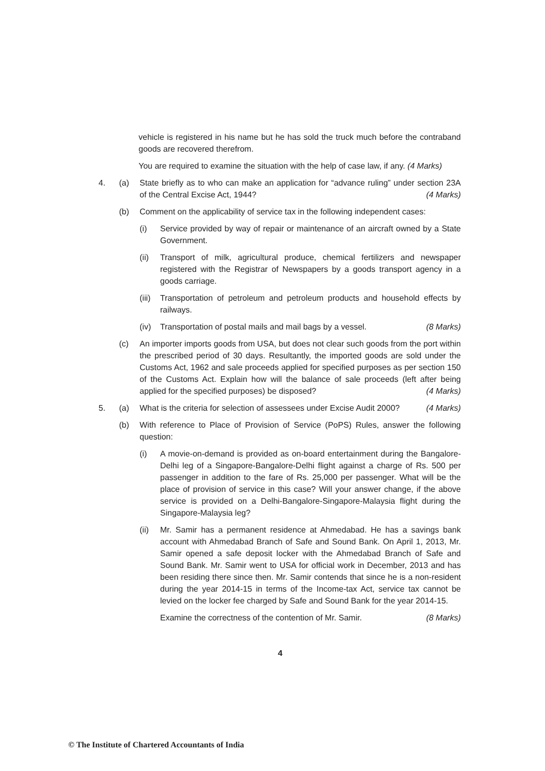vehicle is registered in his name but he has sold the truck much before the contraband goods are recovered therefrom.
You are required to examine the situation with the help of case law, if any. (4 Marks)
4. (a) State briefly as to who can make an application for “advance ruling” under section 23A of the Central Excise Act, 1944? (4 Marks)
(b) Comment on the applicability of service tax in the following independent cases:
(i) Service provided by way of repair or maintenance of an aircraft owned by a State Government.
(ii) Transport of milk, agricultural produce, chemical fertilizers and newspaper registered with the Registrar of Newspapers by a goods transport agency in a goods carriage.
(iii)
Transportation of petroleum and petroleum products and household effects by railways.
(iv) Transportation of postal mails and mail bags by a vessel. (8 Marks)
(c) An importer imports goods from USA, but does not clear such goods from the port within the prescribed period of 30 days. Resultantly, the imported goods are sold under the Customs Act, 1962 and sale proceeds applied for specified purposes as per section 150 of the Customs Act. Explain how will the balance of sale proceeds (left after being applied for the specified purposes) be disposed? (4 Marks)
5. (a) What is the criteria for selection of assessees under Excise Audit 2000? (4 Marks)
(b) With reference to Place of Provision of Service (PoPS) Rules, answer the following question:
(i) A movie-on-demand is provided as on-board entertainment during the Bangalore-Delhi leg of a Singapore-Bangalore-Delhi flight against a charge of Rs. 500 per passenger in addition to the fare of Rs. 25,000 per passenger. What will be the place of provision of service in this case? Will your answer change, if the above service is provided on a Delhi-Bangalore-Singapore-Malaysia flight during the Singapore-Malaysia leg?
(ii) Mr. Samir has a permanent residence at Ahmedabad. He has a savings bank account with Ahmedabad Branch of Safe and Sound Bank. On April 1, 2013, Mr. Samir opened a safe deposit locker with the Ahmedabad Branch of Safe and Sound Bank. Mr. Samir went to USA for official work in December, 2013 and has been residing there since then. Mr. Samir contends that since he is a non-resident during the year 2014-15 in terms of the Income-tax Act, service tax cannot be levied on the locker fee charged by Safe and Sound Bank for the year 2014-15.
Examine the correctness of the contention of Mr. Samir. (8 Marks)
4
© The Institute of Chartered Accountants of India